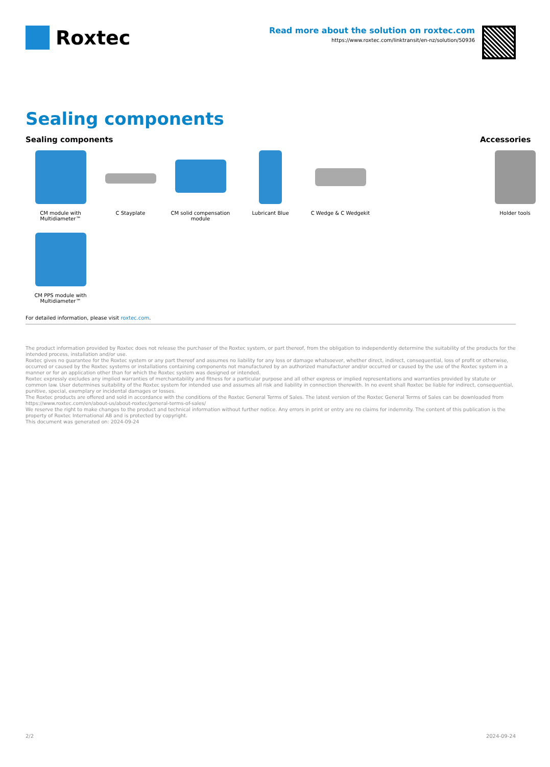Roxtec
Read more about the solution on roxtec.com
https://www.roxtec.com/linktransit/en-nz/solution/50936
Sealing components
Sealing components
CM module with Multidiameter™
C Stayplate
CM solid compensation module
Lubricant Blue
C Wedge & C Wedgekit
CM PPS module with Multidiameter™
Accessories
Holder tools
For detailed information, please visit roxtec.com.
The product information provided by Roxtec does not release the purchaser of the Roxtec system, or part thereof, from the obligation to independently determine the suitability of the products for the intended process, installation and/or use.
Roxtec gives no guarantee for the Roxtec system or any part thereof and assumes no liability for any loss or damage whatsoever, whether direct, indirect, consequential, loss of profit or otherwise, occurred or caused by the Roxtec systems or installations containing components not manufactured by an authorized manufacturer and/or occurred or caused by the use of the Roxtec system in a manner or for an application other than for which the Roxtec system was designed or intended.
Roxtec expressly excludes any implied warranties of merchantability and fitness for a particular purpose and all other express or implied representations and warranties provided by statute or common law. User determines suitability of the Roxtec system for intended use and assumes all risk and liability in connection therewith. In no event shall Roxtec be liable for indirect, consequential, punitive, special, exemplary or incidental damages or losses.
The Roxtec products are offered and sold in accordance with the conditions of the Roxtec General Terms of Sales. The latest version of the Roxtec General Terms of Sales can be downloaded from https://www.roxtec.com/en/about-us/about-roxtec/general-terms-of-sales/
We reserve the right to make changes to the product and technical information without further notice. Any errors in print or entry are no claims for indemnity. The content of this publication is the property of Roxtec International AB and is protected by copyright.
This document was generated on: 2024-09-24
2/2 2024-09-24